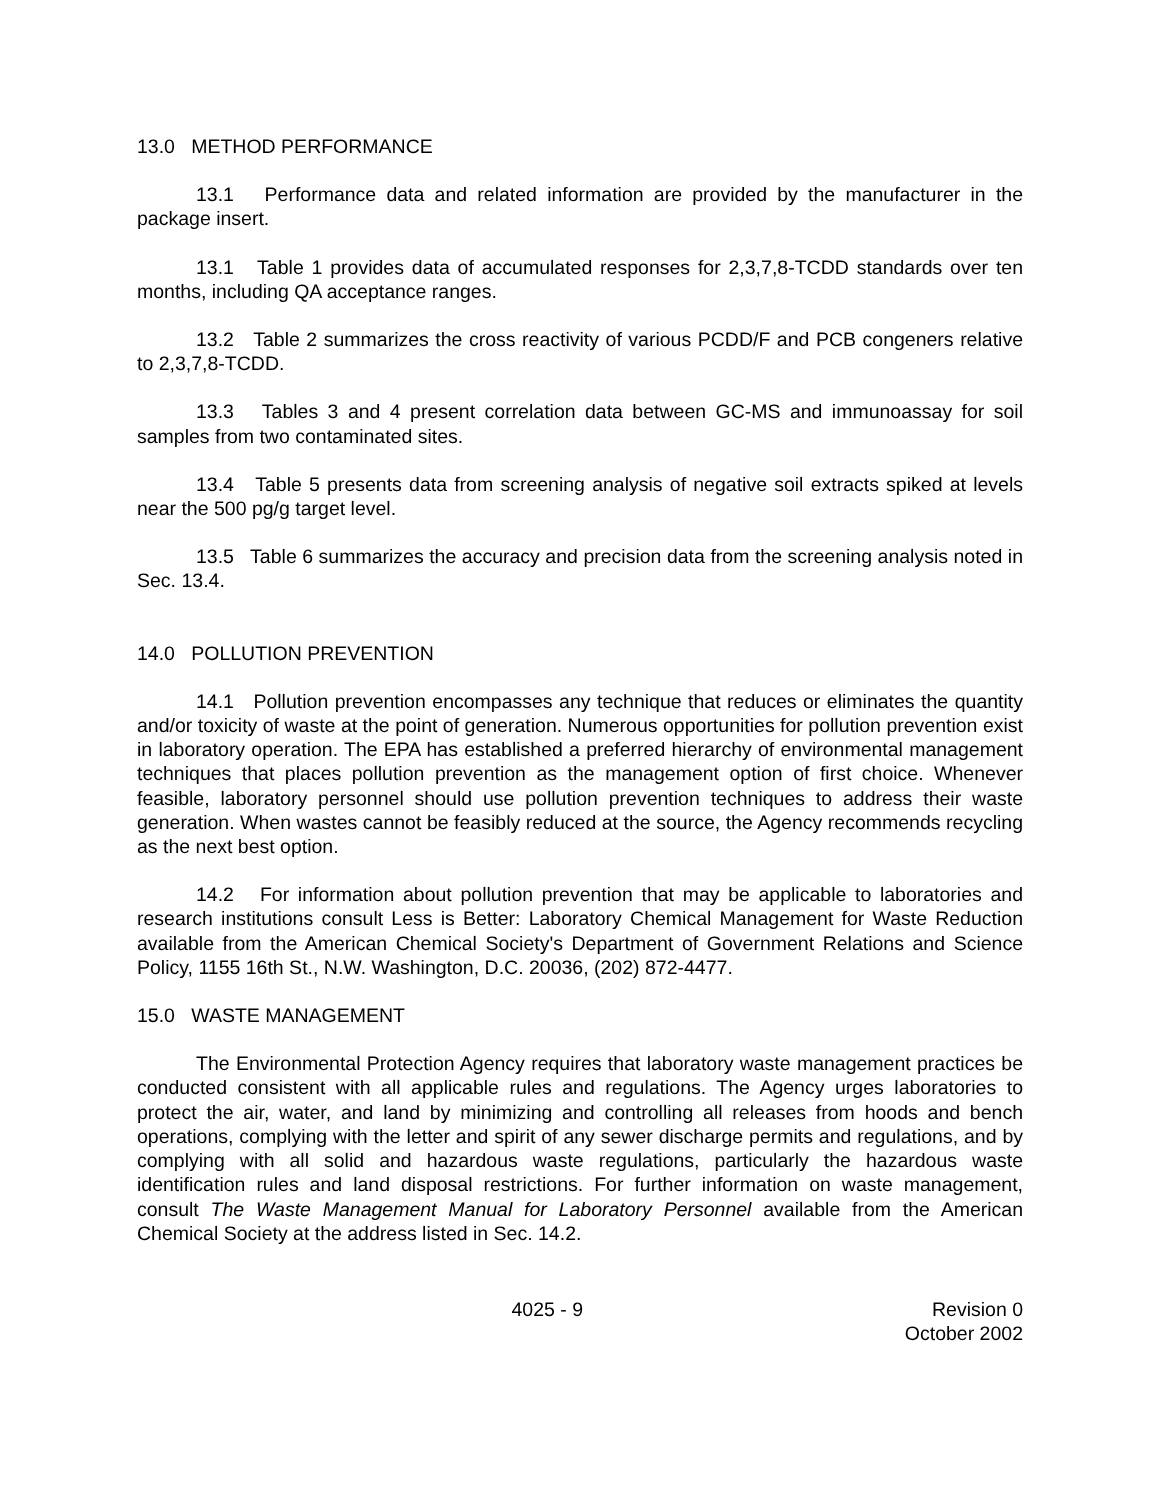13.0 METHOD PERFORMANCE
13.1 Performance data and related information are provided by the manufacturer in the package insert.
13.1 Table 1 provides data of accumulated responses for 2,3,7,8-TCDD standards over ten months, including QA acceptance ranges.
13.2 Table 2 summarizes the cross reactivity of various PCDD/F and PCB congeners relative to 2,3,7,8-TCDD.
13.3 Tables 3 and 4 present correlation data between GC-MS and immunoassay for soil samples from two contaminated sites.
13.4 Table 5 presents data from screening analysis of negative soil extracts spiked at levels near the 500 pg/g target level.
13.5 Table 6 summarizes the accuracy and precision data from the screening analysis noted in Sec. 13.4.
14.0 POLLUTION PREVENTION
14.1 Pollution prevention encompasses any technique that reduces or eliminates the quantity and/or toxicity of waste at the point of generation. Numerous opportunities for pollution prevention exist in laboratory operation. The EPA has established a preferred hierarchy of environmental management techniques that places pollution prevention as the management option of first choice. Whenever feasible, laboratory personnel should use pollution prevention techniques to address their waste generation. When wastes cannot be feasibly reduced at the source, the Agency recommends recycling as the next best option.
14.2 For information about pollution prevention that may be applicable to laboratories and research institutions consult Less is Better: Laboratory Chemical Management for Waste Reduction available from the American Chemical Society's Department of Government Relations and Science Policy, 1155 16th St., N.W. Washington, D.C. 20036, (202) 872-4477.
15.0 WASTE MANAGEMENT
The Environmental Protection Agency requires that laboratory waste management practices be conducted consistent with all applicable rules and regulations. The Agency urges laboratories to protect the air, water, and land by minimizing and controlling all releases from hoods and bench operations, complying with the letter and spirit of any sewer discharge permits and regulations, and by complying with all solid and hazardous waste regulations, particularly the hazardous waste identification rules and land disposal restrictions. For further information on waste management, consult The Waste Management Manual for Laboratory Personnel available from the American Chemical Society at the address listed in Sec. 14.2.
4025 - 9 Revision 0
October 2002